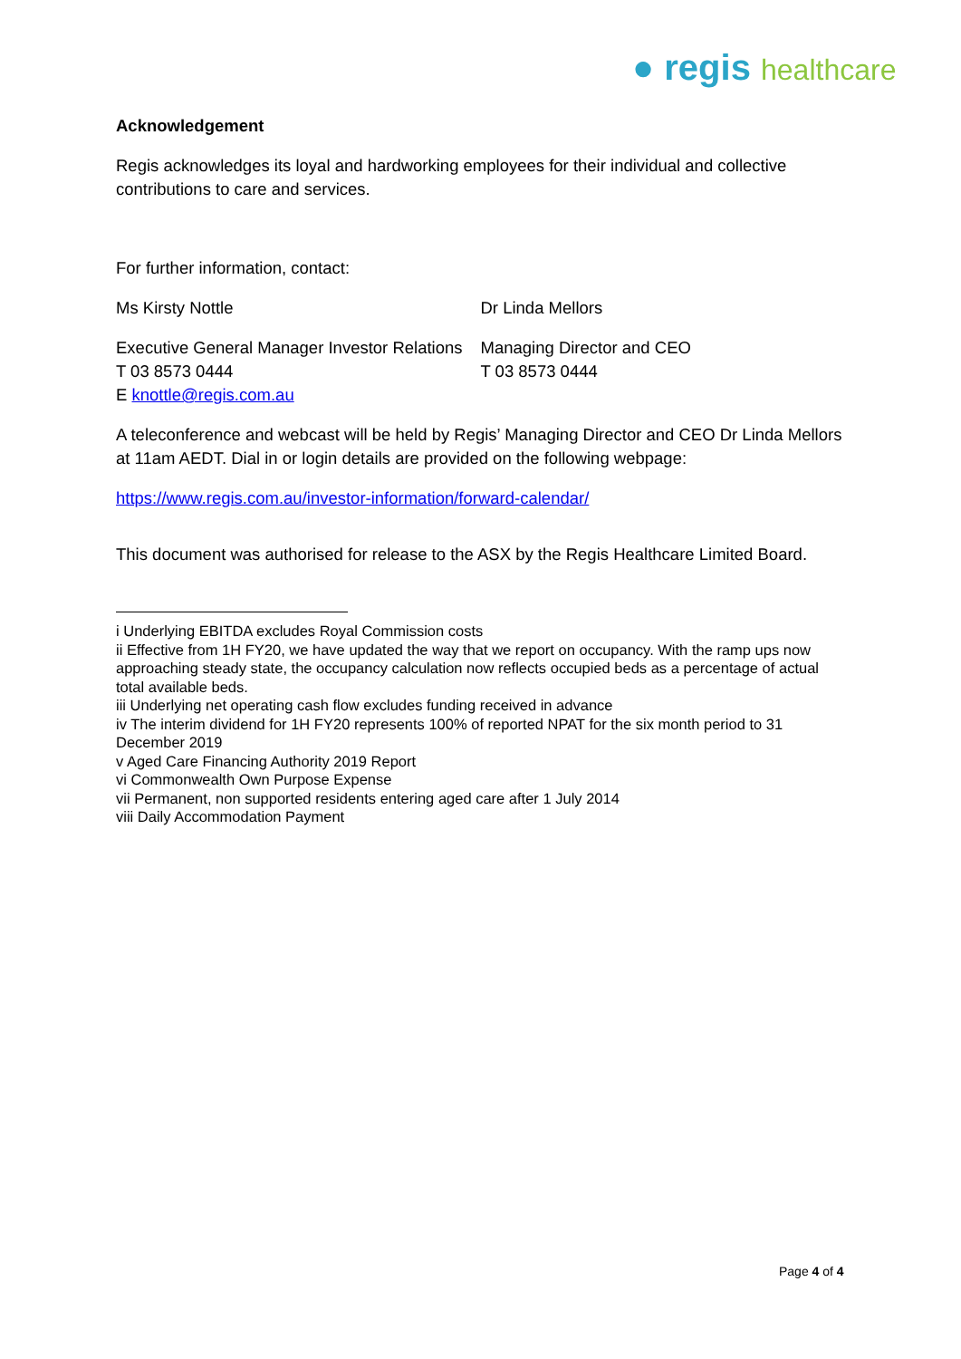● regis healthcare
Acknowledgement
Regis acknowledges its loyal and hardworking employees for their individual and collective contributions to care and services.
For further information, contact:
Ms Kirsty Nottle Dr Linda Mellors
Executive General Manager Investor Relations
T 03 8573 0444
E knottle@regis.com.au
Managing Director and CEO
T 03 8573 0444
A teleconference and webcast will be held by Regis’ Managing Director and CEO Dr Linda Mellors at 11am AEDT. Dial in or login details are provided on the following webpage:
https://www.regis.com.au/investor-information/forward-calendar/
This document was authorised for release to the ASX by the Regis Healthcare Limited Board.
i Underlying EBITDA excludes Royal Commission costs
ii Effective from 1H FY20, we have updated the way that we report on occupancy. With the ramp ups now approaching steady state, the occupancy calculation now reflects occupied beds as a percentage of actual total available beds.
iii Underlying net operating cash flow excludes funding received in advance
iv The interim dividend for 1H FY20 represents 100% of reported NPAT for the six month period to 31 December 2019
v Aged Care Financing Authority 2019 Report
vi Commonwealth Own Purpose Expense
vii Permanent, non supported residents entering aged care after 1 July 2014
viii Daily Accommodation Payment
Page 4 of 4